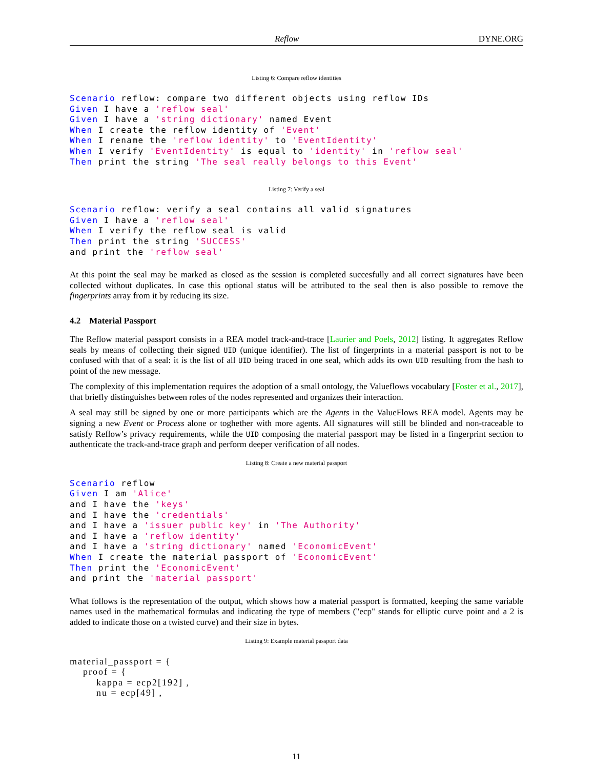Reflow DYNE.ORG
Listing 6: Compare reflow identities
Scenario reflow: compare two different objects using reflow IDs
Given I have a 'reflow seal'
Given I have a 'string dictionary' named Event
When I create the reflow identity of 'Event'
When I rename the 'reflow identity' to 'EventIdentity'
When I verify 'EventIdentity' is equal to 'identity' in 'reflow seal'
Then print the string 'The seal really belongs to this Event'
Listing 7: Verify a seal
Scenario reflow: verify a seal contains all valid signatures
Given I have a 'reflow seal'
When I verify the reflow seal is valid
Then print the string 'SUCCESS'
and print the 'reflow seal'
At this point the seal may be marked as closed as the session is completed succesfully and all correct signatures have been collected without duplicates. In case this optional status will be attributed to the seal then is also possible to remove the fingerprints array from it by reducing its size.
4.2 Material Passport
The Reflow material passport consists in a REA model track-and-trace [Laurier and Poels, 2012] listing. It aggregates Reflow seals by means of collecting their signed UID (unique identifier). The list of fingerprints in a material passport is not to be confused with that of a seal: it is the list of all UID being traced in one seal, which adds its own UID resulting from the hash to point of the new message.
The complexity of this implementation requires the adoption of a small ontology, the Valueflows vocabulary [Foster et al., 2017], that briefly distinguishes between roles of the nodes represented and organizes their interaction.
A seal may still be signed by one or more participants which are the Agents in the ValueFlows REA model. Agents may be signing a new Event or Process alone or toghether with more agents. All signatures will still be blinded and non-traceable to satisfy Reflow’s privacy requirements, while the UID composing the material passport may be listed in a fingerprint section to authenticate the track-and-trace graph and perform deeper verification of all nodes.
Listing 8: Create a new material passport
Scenario reflow
Given I am 'Alice'
and I have the 'keys'
and I have the 'credentials'
and I have a 'issuer public key' in 'The Authority'
and I have a 'reflow identity'
and I have a 'string dictionary' named 'EconomicEvent'
When I create the material passport of 'EconomicEvent'
Then print the 'EconomicEvent'
and print the 'material passport'
What follows is the representation of the output, which shows how a material passport is formatted, keeping the same variable names used in the mathematical formulas and indicating the type of members ("ecp" stands for elliptic curve point and a 2 is added to indicate those on a twisted curve) and their size in bytes.
Listing 9: Example material passport data
material_passport = {
    proof = {
        kappa = ecp2[192] ,
        nu = ecp[49] ,
11